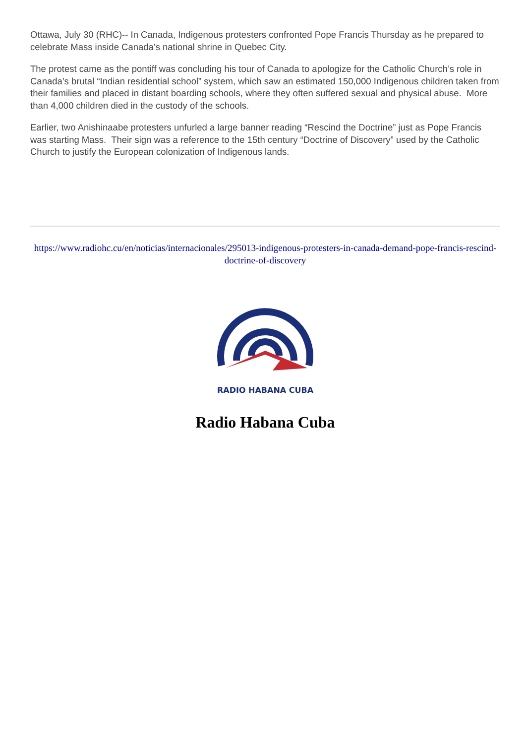Ottawa, July 30 (RHC)-- In Canada, Indigenous protesters confronted Pope Francis Thursday as he prepared to celebrate Mass inside Canada’s national shrine in Quebec City.
The protest came as the pontiff was concluding his tour of Canada to apologize for the Catholic Church’s role in Canada’s brutal “Indian residential school” system, which saw an estimated 150,000 Indigenous children taken from their families and placed in distant boarding schools, where they often suffered sexual and physical abuse. More than 4,000 children died in the custody of the schools.
Earlier, two Anishinaabe protesters unfurled a large banner reading “Rescind the Doctrine” just as Pope Francis was starting Mass. Their sign was a reference to the 15th century “Doctrine of Discovery” used by the Catholic Church to justify the European colonization of Indigenous lands.
https://www.radiohc.cu/en/noticias/internacionales/295013-indigenous-protesters-in-canada-demand-pope-francis-rescind-doctrine-of-discovery
RADIO HABANA CUBA
Radio Habana Cuba